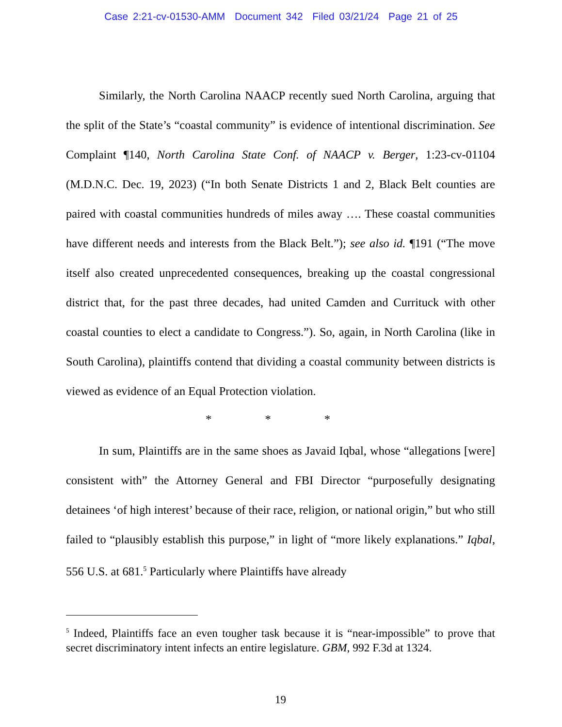Case 2:21-cv-01530-AMM Document 342 Filed 03/21/24 Page 21 of 25
Similarly, the North Carolina NAACP recently sued North Carolina, arguing that the split of the State’s “coastal community” is evidence of intentional discrimination. See Complaint ¶140, North Carolina State Conf. of NAACP v. Berger, 1:23-cv-01104 (M.D.N.C. Dec. 19, 2023) (“In both Senate Districts 1 and 2, Black Belt counties are paired with coastal communities hundreds of miles away …. These coastal communities have different needs and interests from the Black Belt.”); see also id. ¶191 (“The move itself also created unprecedented consequences, breaking up the coastal congressional district that, for the past three decades, had united Camden and Currituck with other coastal counties to elect a candidate to Congress.”). So, again, in North Carolina (like in South Carolina), plaintiffs contend that dividing a coastal community between districts is viewed as evidence of an Equal Protection violation.
* * *
In sum, Plaintiffs are in the same shoes as Javaid Iqbal, whose “allegations [were] consistent with” the Attorney General and FBI Director “purposefully designating detainees ‘of high interest’ because of their race, religion, or national origin,” but who still failed to “plausibly establish this purpose,” in light of “more likely explanations.” Iqbal, 556 U.S. at 681.<sup>5</sup> Particularly where Plaintiffs have already
<sup>5</sup> Indeed, Plaintiffs face an even tougher task because it is “near-impossible” to prove that secret discriminatory intent infects an entire legislature. GBM, 992 F.3d at 1324.
19